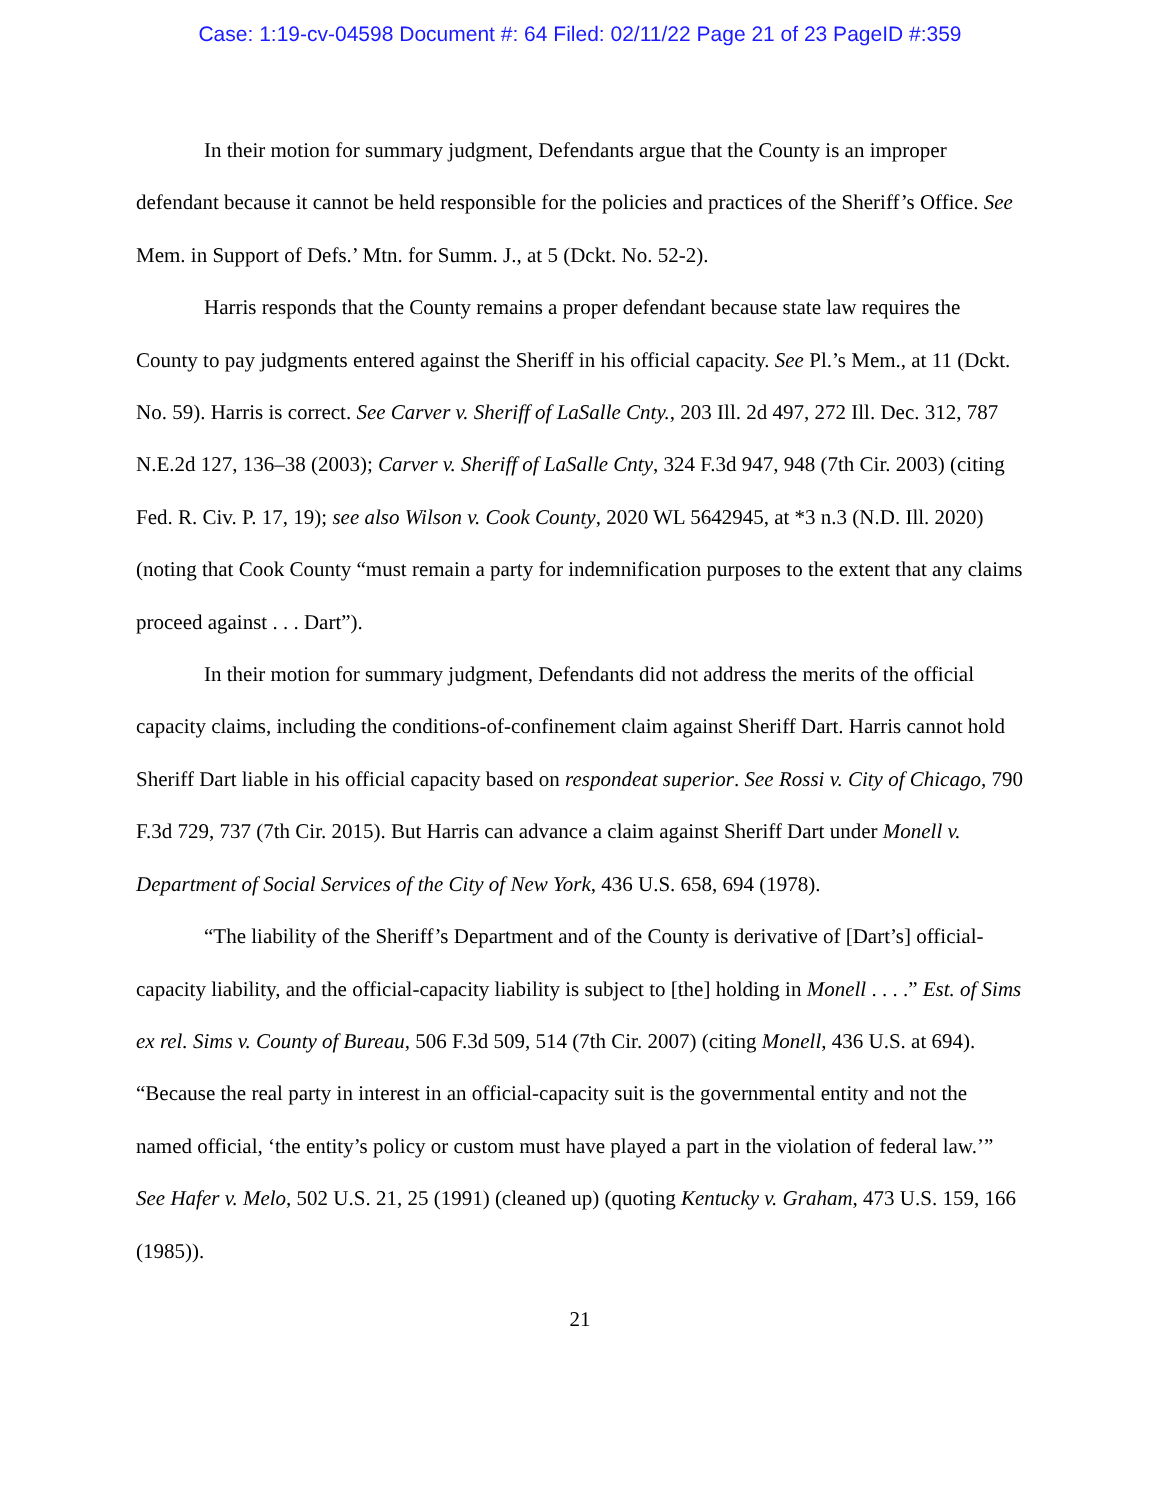Case: 1:19-cv-04598 Document #: 64 Filed: 02/11/22 Page 21 of 23 PageID #:359
In their motion for summary judgment, Defendants argue that the County is an improper defendant because it cannot be held responsible for the policies and practices of the Sheriff’s Office. See Mem. in Support of Defs.’ Mtn. for Summ. J., at 5 (Dckt. No. 52-2).
Harris responds that the County remains a proper defendant because state law requires the County to pay judgments entered against the Sheriff in his official capacity. See Pl.’s Mem., at 11 (Dckt. No. 59). Harris is correct. See Carver v. Sheriff of LaSalle Cnty., 203 Ill. 2d 497, 272 Ill. Dec. 312, 787 N.E.2d 127, 136–38 (2003); Carver v. Sheriff of LaSalle Cnty, 324 F.3d 947, 948 (7th Cir. 2003) (citing Fed. R. Civ. P. 17, 19); see also Wilson v. Cook County, 2020 WL 5642945, at *3 n.3 (N.D. Ill. 2020) (noting that Cook County “must remain a party for indemnification purposes to the extent that any claims proceed against . . . Dart”).
In their motion for summary judgment, Defendants did not address the merits of the official capacity claims, including the conditions-of-confinement claim against Sheriff Dart. Harris cannot hold Sheriff Dart liable in his official capacity based on respondeat superior. See Rossi v. City of Chicago, 790 F.3d 729, 737 (7th Cir. 2015). But Harris can advance a claim against Sheriff Dart under Monell v. Department of Social Services of the City of New York, 436 U.S. 658, 694 (1978).
“The liability of the Sheriff’s Department and of the County is derivative of [Dart’s] official-capacity liability, and the official-capacity liability is subject to [the] holding in Monell . . . .” Est. of Sims ex rel. Sims v. County of Bureau, 506 F.3d 509, 514 (7th Cir. 2007) (citing Monell, 436 U.S. at 694). “Because the real party in interest in an official-capacity suit is the governmental entity and not the named official, ‘the entity’s policy or custom must have played a part in the violation of federal law.’” See Hafer v. Melo, 502 U.S. 21, 25 (1991) (cleaned up) (quoting Kentucky v. Graham, 473 U.S. 159, 166 (1985)).
21